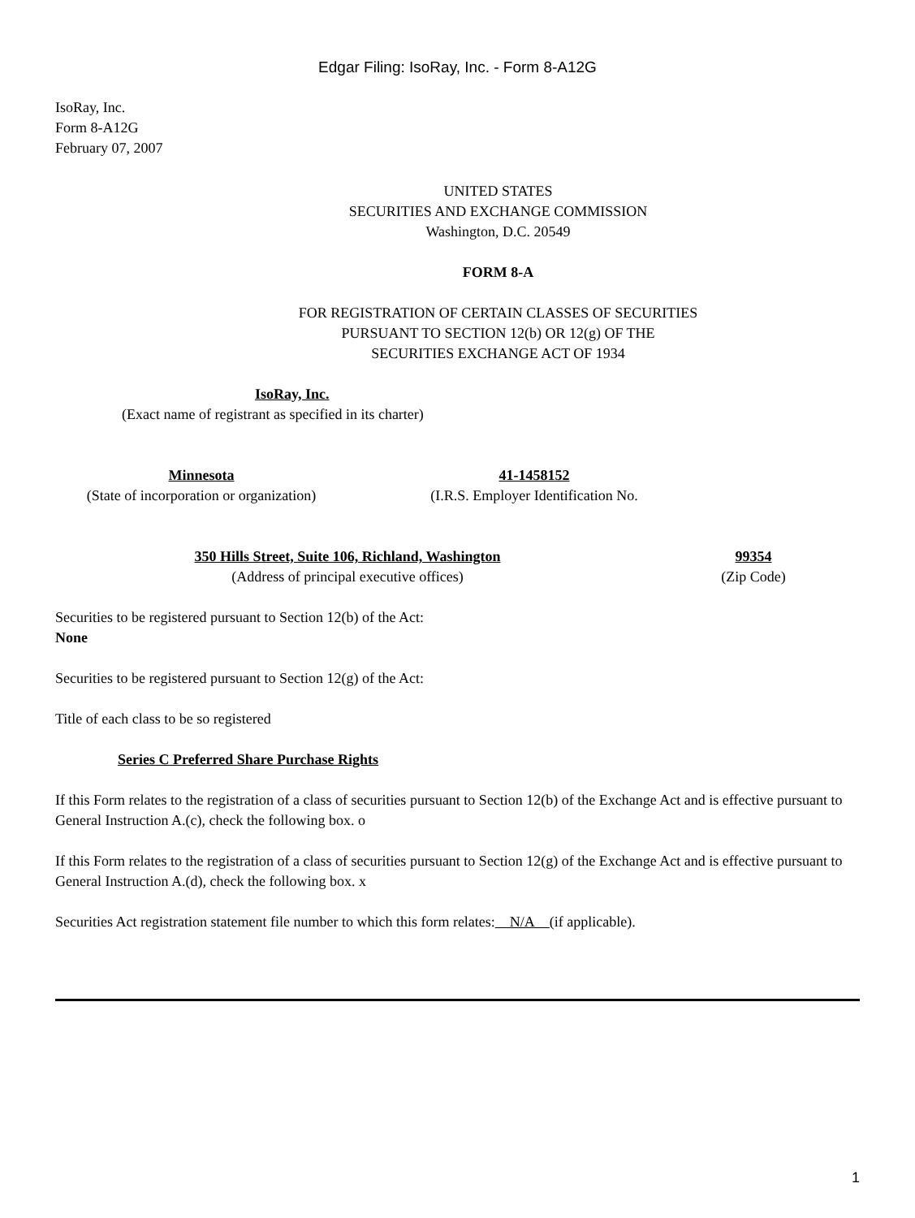Edgar Filing: IsoRay, Inc. - Form 8-A12G
IsoRay, Inc.
Form 8-A12G
February 07, 2007
UNITED STATES
SECURITIES AND EXCHANGE COMMISSION
Washington, D.C. 20549
FORM 8-A
FOR REGISTRATION OF CERTAIN CLASSES OF SECURITIES
PURSUANT TO SECTION 12(b) OR 12(g) OF THE
SECURITIES EXCHANGE ACT OF 1934
IsoRay, Inc.
(Exact name of registrant as specified in its charter)
Minnesota
(State of incorporation or organization)
41-1458152
(I.R.S. Employer Identification No.
350 Hills Street, Suite 106, Richland, Washington
(Address of principal executive offices)
99354
(Zip Code)
Securities to be registered pursuant to Section 12(b) of the Act:
None
Securities to be registered pursuant to Section 12(g) of the Act:
Title of each class to be so registered
Series C Preferred Share Purchase Rights
If this Form relates to the registration of a class of securities pursuant to Section 12(b) of the Exchange Act and is effective pursuant to General Instruction A.(c), check the following box. o
If this Form relates to the registration of a class of securities pursuant to Section 12(g) of the Exchange Act and is effective pursuant to General Instruction A.(d), check the following box. x
Securities Act registration statement file number to which this form relates: N/A (if applicable).
1